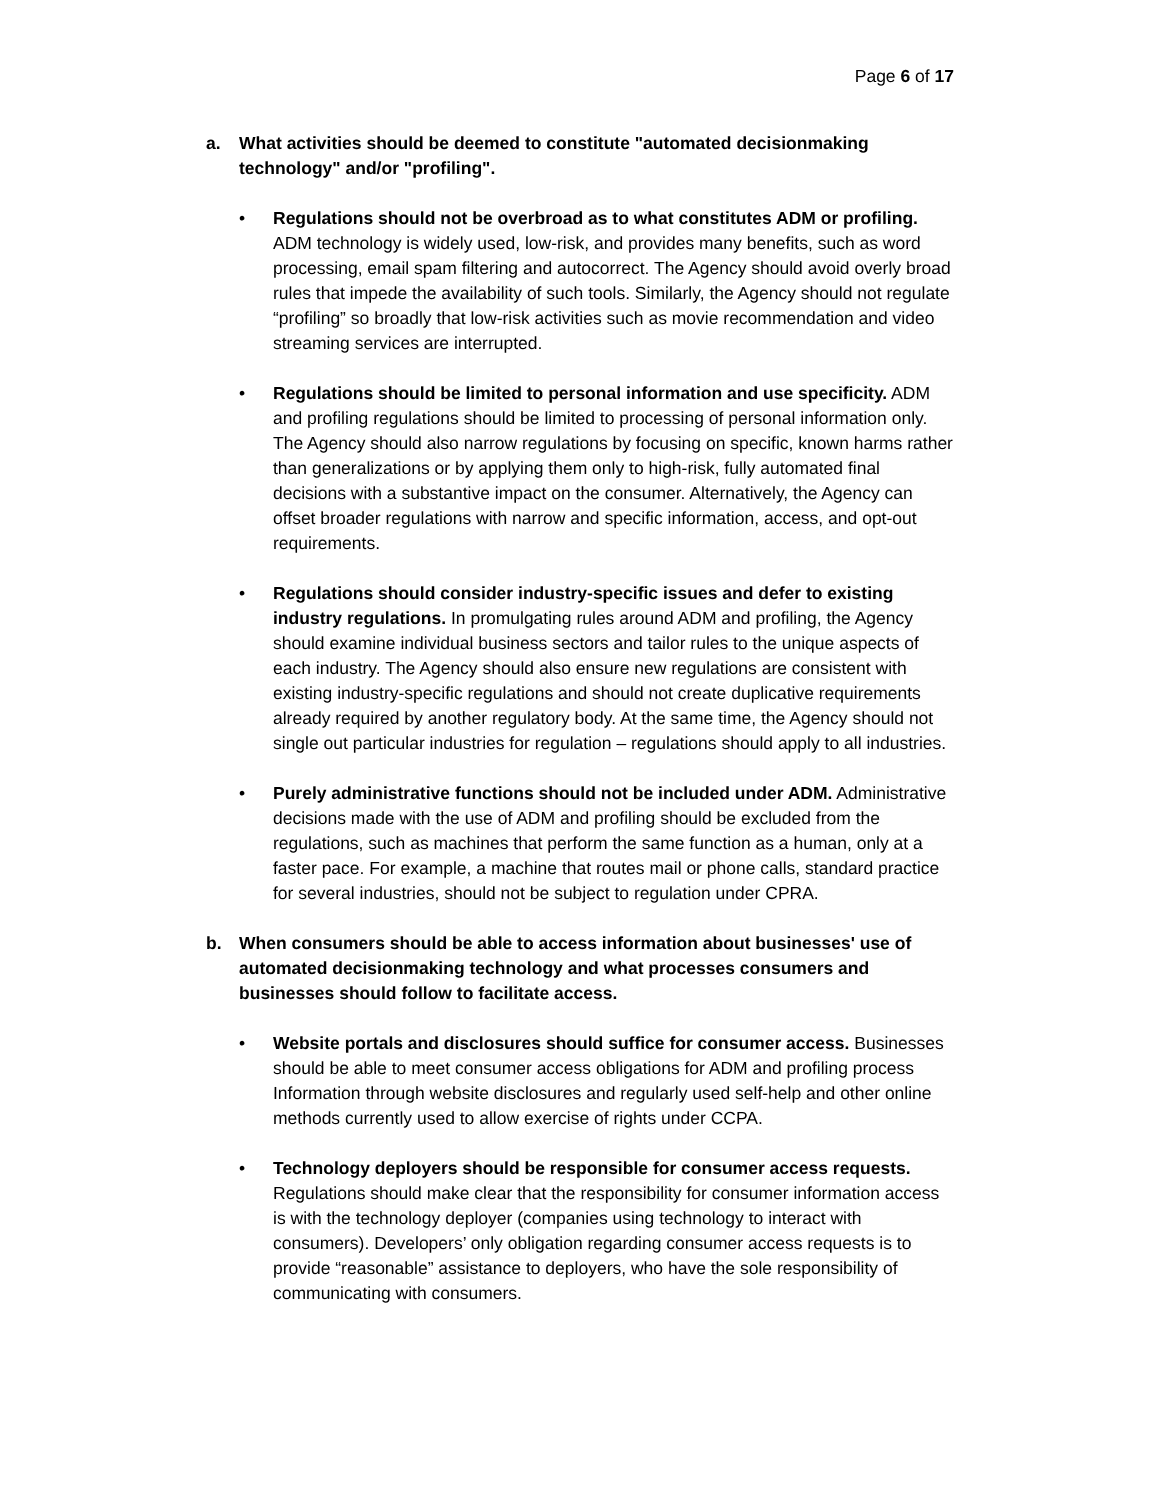Page 6 of 17
a. What activities should be deemed to constitute "automated decisionmaking technology" and/or "profiling".
• Regulations should not be overbroad as to what constitutes ADM or profiling. ADM technology is widely used, low-risk, and provides many benefits, such as word processing, email spam filtering and autocorrect. The Agency should avoid overly broad rules that impede the availability of such tools. Similarly, the Agency should not regulate “profiling” so broadly that low-risk activities such as movie recommendation and video streaming services are interrupted.
• Regulations should be limited to personal information and use specificity. ADM and profiling regulations should be limited to processing of personal information only. The Agency should also narrow regulations by focusing on specific, known harms rather than generalizations or by applying them only to high-risk, fully automated final decisions with a substantive impact on the consumer. Alternatively, the Agency can offset broader regulations with narrow and specific information, access, and opt-out requirements.
• Regulations should consider industry-specific issues and defer to existing industry regulations. In promulgating rules around ADM and profiling, the Agency should examine individual business sectors and tailor rules to the unique aspects of each industry. The Agency should also ensure new regulations are consistent with existing industry-specific regulations and should not create duplicative requirements already required by another regulatory body. At the same time, the Agency should not single out particular industries for regulation – regulations should apply to all industries.
• Purely administrative functions should not be included under ADM. Administrative decisions made with the use of ADM and profiling should be excluded from the regulations, such as machines that perform the same function as a human, only at a faster pace. For example, a machine that routes mail or phone calls, standard practice for several industries, should not be subject to regulation under CPRA.
b. When consumers should be able to access information about businesses' use of automated decisionmaking technology and what processes consumers and businesses should follow to facilitate access.
• Website portals and disclosures should suffice for consumer access. Businesses should be able to meet consumer access obligations for ADM and profiling process Information through website disclosures and regularly used self-help and other online methods currently used to allow exercise of rights under CCPA.
• Technology deployers should be responsible for consumer access requests. Regulations should make clear that the responsibility for consumer information access is with the technology deployer (companies using technology to interact with consumers). Developers’ only obligation regarding consumer access requests is to provide “reasonable” assistance to deployers, who have the sole responsibility of communicating with consumers.